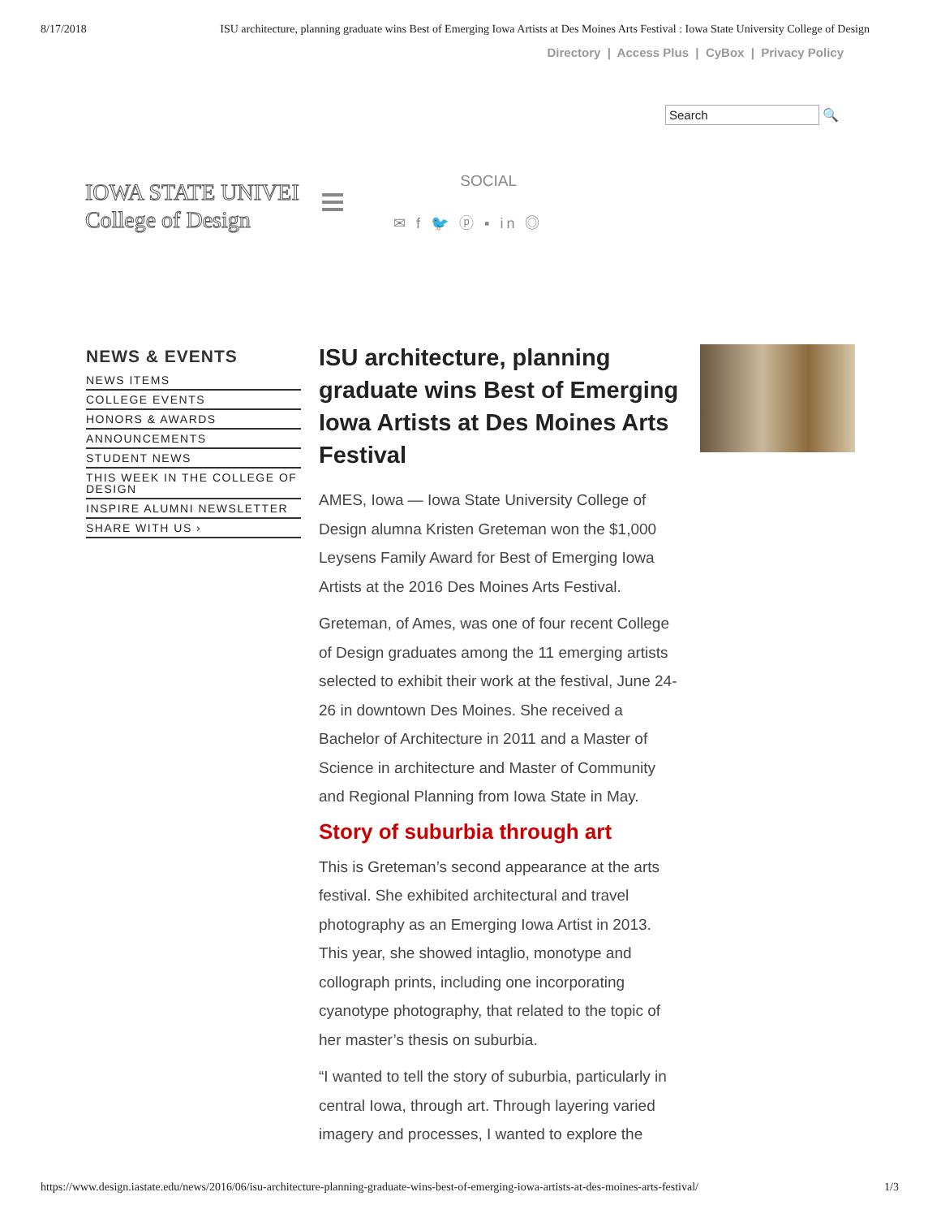8/17/2018 ISU architecture, planning graduate wins Best of Emerging Iowa Artists at Des Moines Arts Festival : Iowa State University College of Design
Directory | Access Plus | CyBox | Privacy Policy
Search 🔍
IOWA STATE UNIVEI
College of Design
SOCIAL
✉ f 🐦 ⓟ ▪ in ◎
NEWS & EVENTS
NEWS ITEMS
COLLEGE EVENTS
HONORS & AWARDS
ANNOUNCEMENTS
STUDENT NEWS
THIS WEEK IN THE COLLEGE OF DESIGN
INSPIRE ALUMNI NEWSLETTER
SHARE WITH US ›
ISU architecture, planning graduate wins Best of Emerging Iowa Artists at Des Moines Arts Festival
AMES, Iowa — Iowa State University College of Design alumna Kristen Greteman won the $1,000 Leysens Family Award for Best of Emerging Iowa Artists at the 2016 Des Moines Arts Festival.
Greteman, of Ames, was one of four recent College of Design graduates among the 11 emerging artists selected to exhibit their work at the festival, June 24-26 in downtown Des Moines. She received a Bachelor of Architecture in 2011 and a Master of Science in architecture and Master of Community and Regional Planning from Iowa State in May.
Story of suburbia through art
This is Greteman’s second appearance at the arts festival. She exhibited architectural and travel photography as an Emerging Iowa Artist in 2013. This year, she showed intaglio, monotype and collograph prints, including one incorporating cyanotype photography, that related to the topic of her master’s thesis on suburbia.
“I wanted to tell the story of suburbia, particularly in central Iowa, through art. Through layering varied imagery and processes, I wanted to explore the
https://www.design.iastate.edu/news/2016/06/isu-architecture-planning-graduate-wins-best-of-emerging-iowa-artists-at-des-moines-arts-festival/ 1/3